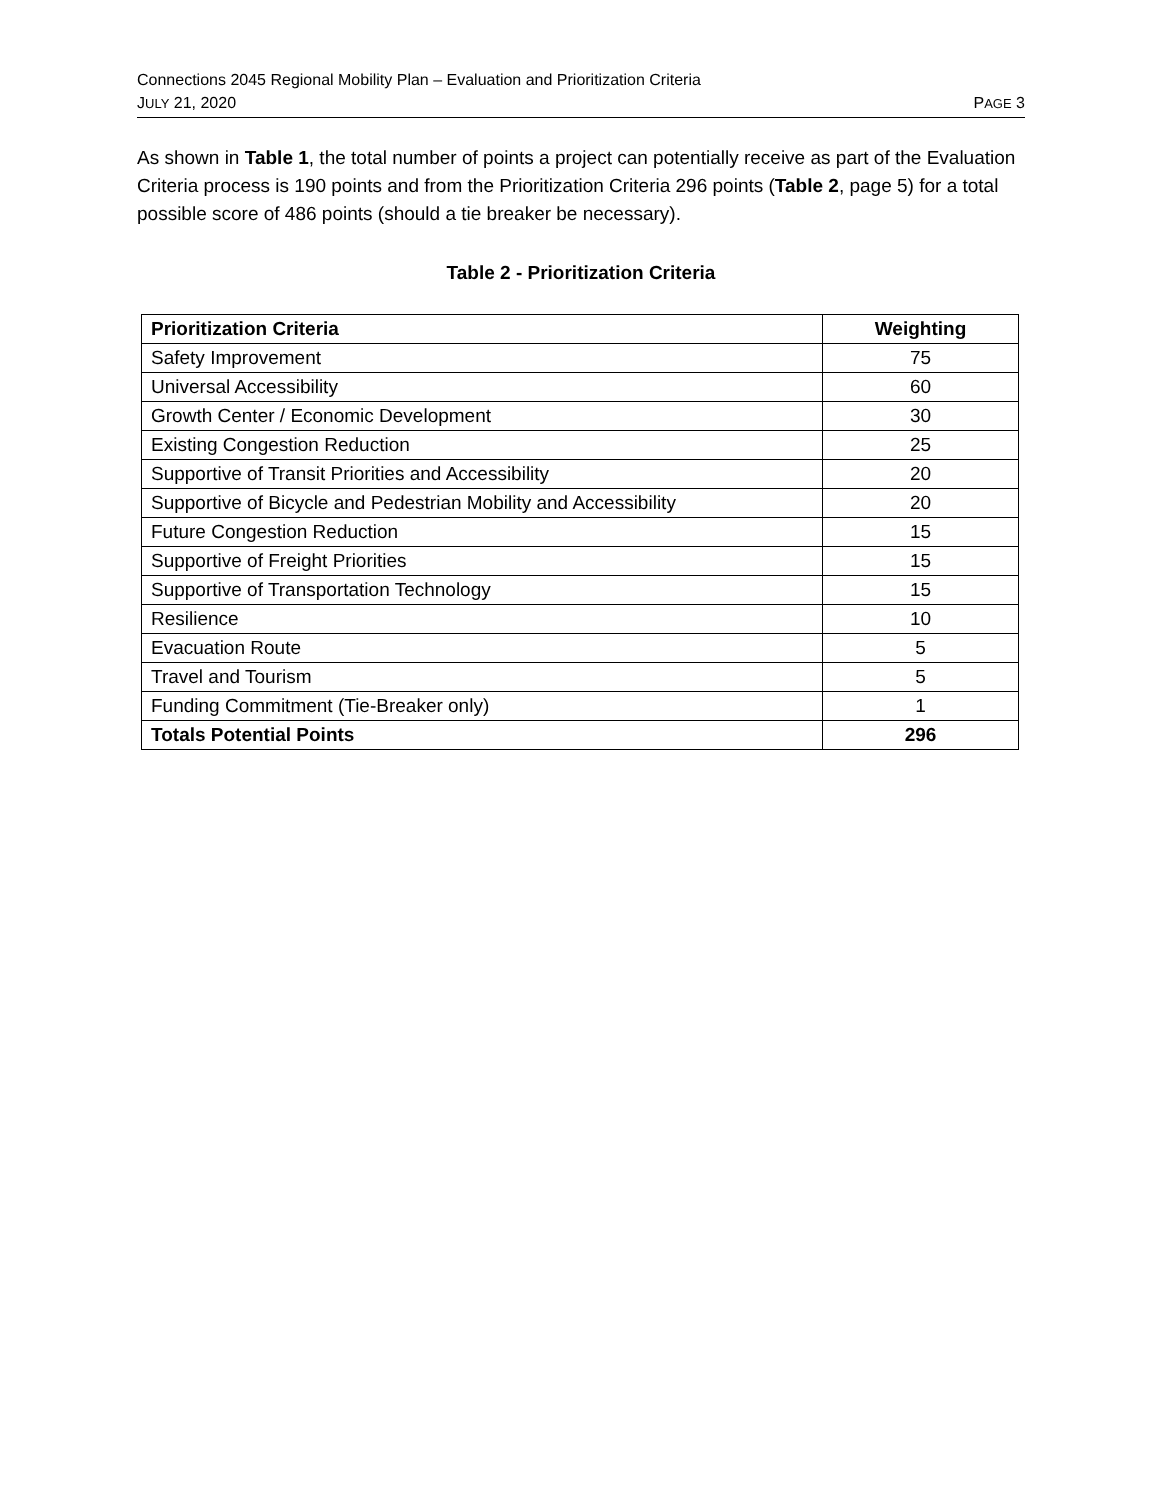Connections 2045 Regional Mobility Plan – Evaluation and Prioritization Criteria
JULY 21, 2020 PAGE 3
As shown in Table 1, the total number of points a project can potentially receive as part of the Evaluation Criteria process is 190 points and from the Prioritization Criteria 296 points (Table 2, page 5) for a total possible score of 486 points (should a tie breaker be necessary).
Table 2 - Prioritization Criteria
| Prioritization Criteria | Weighting |
| --- | --- |
| Safety Improvement | 75 |
| Universal Accessibility | 60 |
| Growth Center / Economic Development | 30 |
| Existing Congestion Reduction | 25 |
| Supportive of Transit Priorities and Accessibility | 20 |
| Supportive of Bicycle and Pedestrian Mobility and Accessibility | 20 |
| Future Congestion Reduction | 15 |
| Supportive of Freight Priorities | 15 |
| Supportive of Transportation Technology | 15 |
| Resilience | 10 |
| Evacuation Route | 5 |
| Travel and Tourism | 5 |
| Funding Commitment (Tie-Breaker only) | 1 |
| Totals Potential Points | 296 |